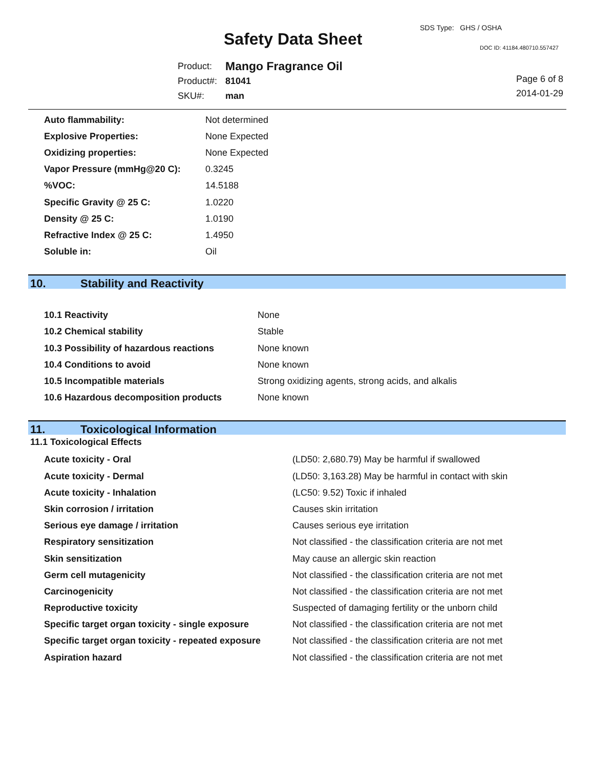Safety Data Sheet
SDS Type: GHS / OSHA
DOC ID: 41184.480710.557427
| Product: | Mango Fragrance Oil |
| Product#: | 81041 |
| SKU#: | man |
Page 6 of 8
2014-01-29
| Auto flammability: | Not determined |
| Explosive Properties: | None Expected |
| Oxidizing properties: | None Expected |
| Vapor Pressure (mmHg@20 C): | 0.3245 |
| %VOC: | 14.5188 |
| Specific Gravity @ 25 C: | 1.0220 |
| Density @ 25 C: | 1.0190 |
| Refractive Index @ 25 C: | 1.4950 |
| Soluble in: | Oil |
10. Stability and Reactivity
| 10.1 Reactivity | None |
| 10.2 Chemical stability | Stable |
| 10.3 Possibility of hazardous reactions | None known |
| 10.4 Conditions to avoid | None known |
| 10.5 Incompatible materials | Strong oxidizing agents, strong acids, and alkalis |
| 10.6 Hazardous decomposition products | None known |
11. Toxicological Information
11.1 Toxicological Effects
| Acute toxicity - Oral | (LD50: 2,680.79) May be harmful if swallowed |
| Acute toxicity - Dermal | (LD50: 3,163.28) May be harmful in contact with skin |
| Acute toxicity - Inhalation | (LC50: 9.52) Toxic if inhaled |
| Skin corrosion / irritation | Causes skin irritation |
| Serious eye damage / irritation | Causes serious eye irritation |
| Respiratory sensitization | Not classified - the classification criteria are not met |
| Skin sensitization | May cause an allergic skin reaction |
| Germ cell mutagenicity | Not classified - the classification criteria are not met |
| Carcinogenicity | Not classified - the classification criteria are not met |
| Reproductive toxicity | Suspected of damaging fertility or the unborn child |
| Specific target organ toxicity - single exposure | Not classified - the classification criteria are not met |
| Specific target organ toxicity - repeated exposure | Not classified - the classification criteria are not met |
| Aspiration hazard | Not classified - the classification criteria are not met |